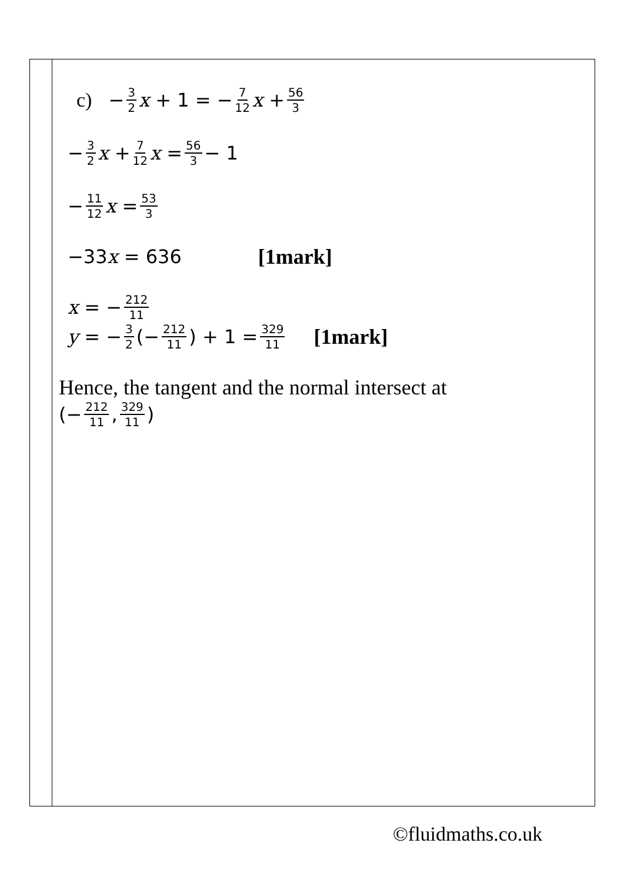c) − 3 2 x + 1 = − 7 12 x + 56 3
− 3 2 x + 7 12 x = 56 3 − 1
− 11 12 x = 53 3
−33 x = 636 [1mark]
x = − 212 11
y = − 3 2 (− 212 11) + 1 = 329 11 [1mark]
Hence, the tangent and the normal intersect at
(− 212 11, 329 11)
©fluidmaths.co.uk